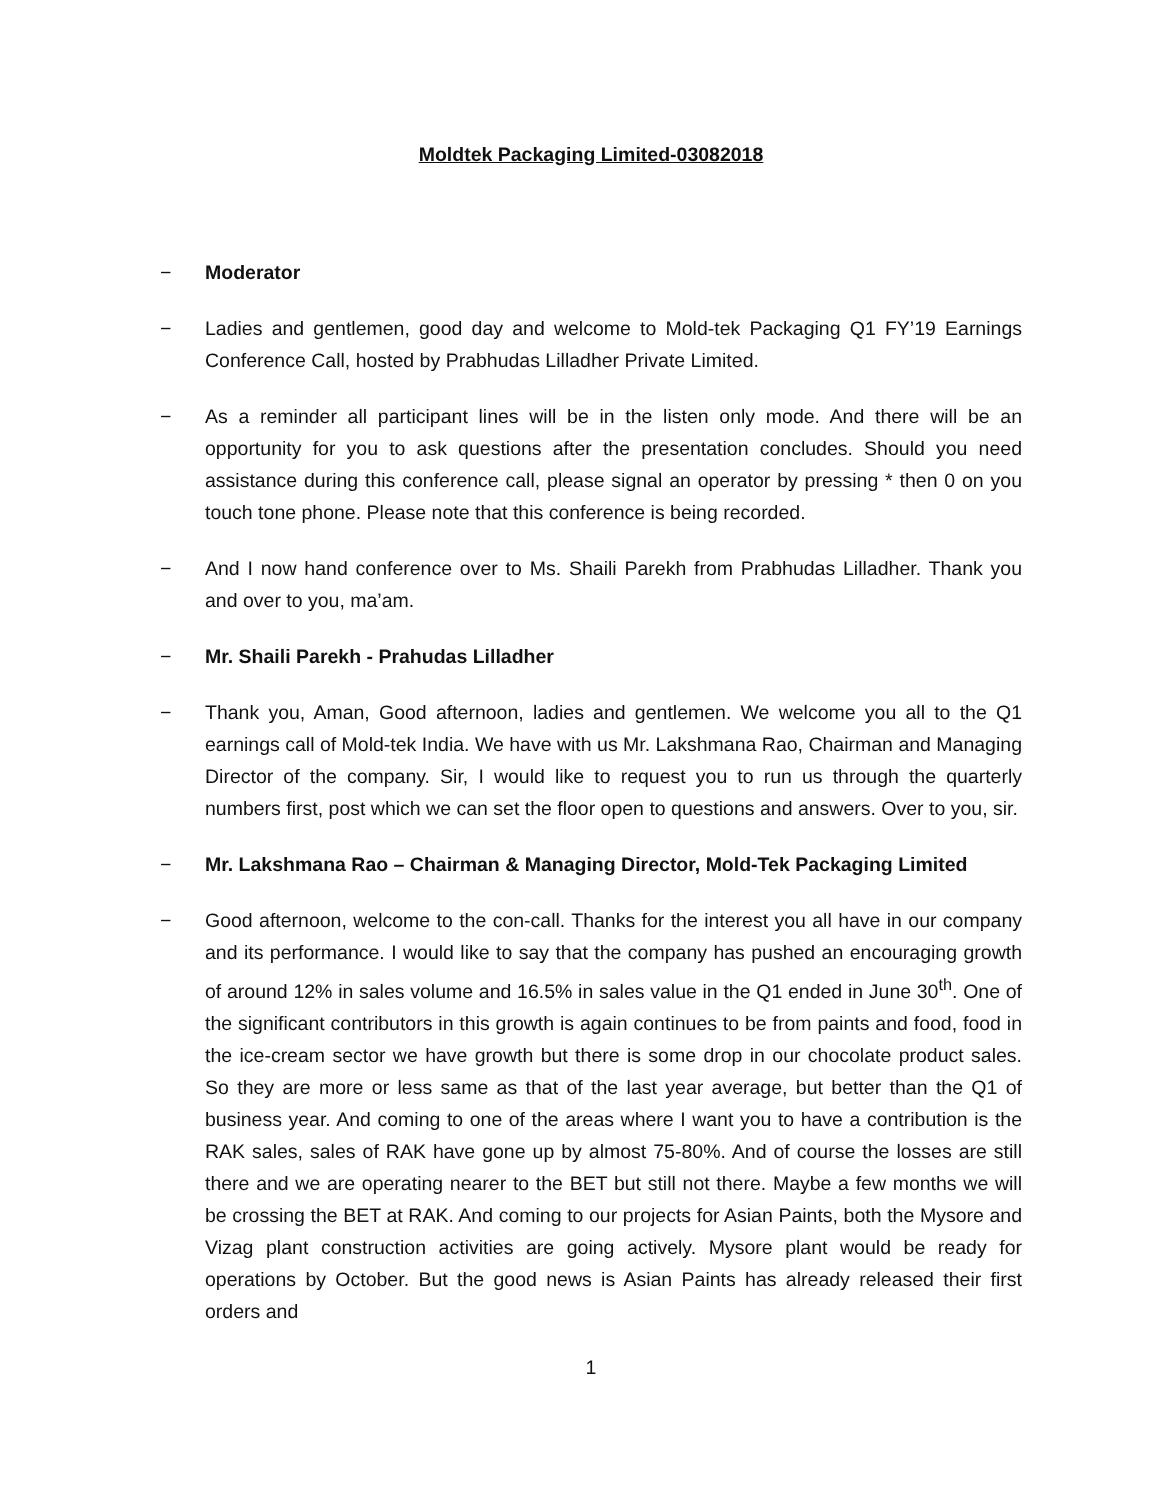Moldtek Packaging Limited-03082018
− Moderator
− Ladies and gentlemen, good day and welcome to Mold-tek Packaging Q1 FY’19 Earnings Conference Call, hosted by Prabhudas Lilladher Private Limited.
− As a reminder all participant lines will be in the listen only mode. And there will be an opportunity for you to ask questions after the presentation concludes. Should you need assistance during this conference call, please signal an operator by pressing * then 0 on you touch tone phone. Please note that this conference is being recorded.
− And I now hand conference over to Ms. Shaili Parekh from Prabhudas Lilladher. Thank you and over to you, ma’am.
− Mr. Shaili Parekh - Prahudas Lilladher
− Thank you, Aman, Good afternoon, ladies and gentlemen. We welcome you all to the Q1 earnings call of Mold-tek India. We have with us Mr. Lakshmana Rao, Chairman and Managing Director of the company. Sir, I would like to request you to run us through the quarterly numbers first, post which we can set the floor open to questions and answers. Over to you, sir.
− Mr. Lakshmana Rao – Chairman & Managing Director, Mold-Tek Packaging Limited
− Good afternoon, welcome to the con-call. Thanks for the interest you all have in our company and its performance. I would like to say that the company has pushed an encouraging growth of around 12% in sales volume and 16.5% in sales value in the Q1 ended in June 30<sup>th</sup>. One of the significant contributors in this growth is again continues to be from paints and food, food in the ice-cream sector we have growth but there is some drop in our chocolate product sales. So they are more or less same as that of the last year average, but better than the Q1 of business year. And coming to one of the areas where I want you to have a contribution is the RAK sales, sales of RAK have gone up by almost 75-80%. And of course the losses are still there and we are operating nearer to the BET but still not there. Maybe a few months we will be crossing the BET at RAK. And coming to our projects for Asian Paints, both the Mysore and Vizag plant construction activities are going actively. Mysore plant would be ready for operations by October. But the good news is Asian Paints has already released their first orders and
1